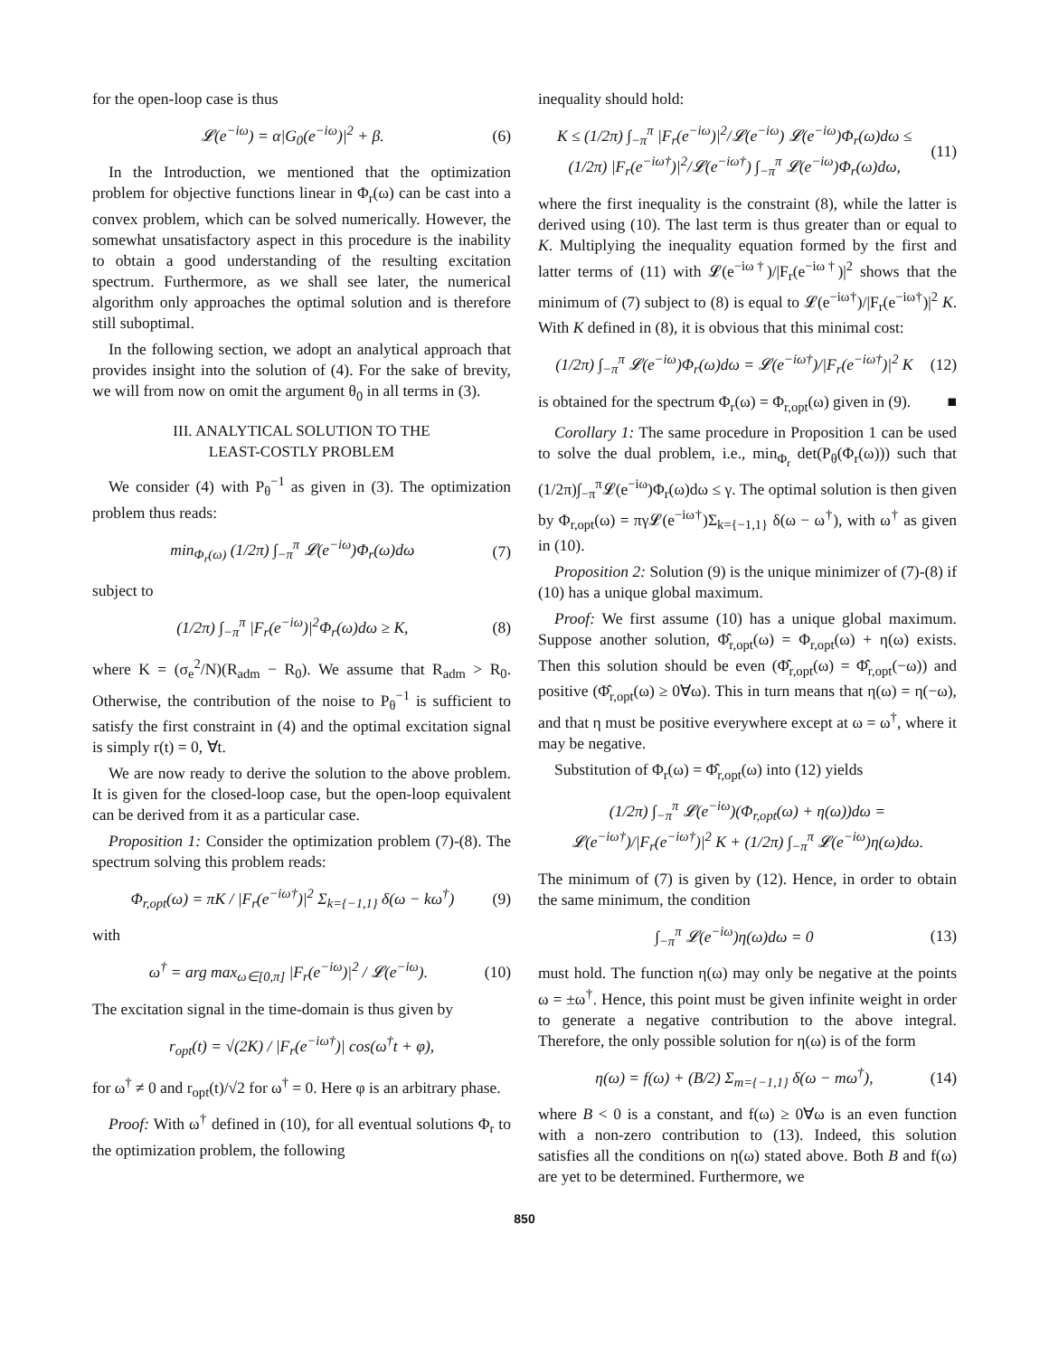for the open-loop case is thus
𝓛(e<sup>−iω</sup>) = α|G<sub>0</sub>(e<sup>−iω</sup>)|<sup>2</sup> + β. (6)
In the Introduction, we mentioned that the optimization problem for objective functions linear in Φ<sub>r</sub>(ω) can be cast into a convex problem, which can be solved numerically. However, the somewhat unsatisfactory aspect in this procedure is the inability to obtain a good understanding of the resulting excitation spectrum. Furthermore, as we shall see later, the numerical algorithm only approaches the optimal solution and is therefore still suboptimal.
In the following section, we adopt an analytical approach that provides insight into the solution of (4). For the sake of brevity, we will from now on omit the argument θ<sub>0</sub> in all terms in (3).
III. ANALYTICAL SOLUTION TO THE
LEAST-COSTLY PROBLEM
We consider (4) with P<sub>θ</sub><sup>−1</sup> as given in (3). The optimization problem thus reads:
min<sub>Φ<sub>r</sub>(ω)</sub> (1/2π) ∫<sub>−π</sub><sup>π</sup> 𝓛(e<sup>−iω</sup>)Φ<sub>r</sub>(ω)dω (7)
subject to
(1/2π) ∫<sub>−π</sub><sup>π</sup> |F<sub>r</sub>(e<sup>−iω</sup>)|<sup>2</sup>Φ<sub>r</sub>(ω)dω ≥ K, (8)
where K = (σ<sub>e</sub><sup>2</sup>/N)(R<sub>adm</sub> − R<sub>0</sub>). We assume that R<sub>adm</sub> > R<sub>0</sub>. Otherwise, the contribution of the noise to P<sub>θ</sub><sup>−1</sup> is sufficient to satisfy the first constraint in (4) and the optimal excitation signal is simply r(t) = 0, ∀t.
We are now ready to derive the solution to the above problem. It is given for the closed-loop case, but the open-loop equivalent can be derived from it as a particular case.
Proposition 1: Consider the optimization problem (7)-(8). The spectrum solving this problem reads:
Φ<sub>r,opt</sub>(ω) = πK / |F<sub>r</sub>(e<sup>−iω†</sup>)|<sup>2</sup> Σ<sub>k={−1,1}</sub> δ(ω − kω<sup>†</sup>) (9)
with
ω<sup>†</sup> = arg max<sub>ω∈[0,π]</sub> |F<sub>r</sub>(e<sup>−iω</sup>)|<sup>2</sup> / 𝓛(e<sup>−iω</sup>). (10)
The excitation signal in the time-domain is thus given by
r<sub>opt</sub>(t) = √(2K) / |F<sub>r</sub>(e<sup>−iω†</sup>)| cos(ω<sup>†</sup>t + φ),
for ω<sup>†</sup> ≠ 0 and r<sub>opt</sub>(t)/√2 for ω<sup>†</sup> = 0. Here φ is an arbitrary phase.
Proof: With ω<sup>†</sup> defined in (10), for all eventual solutions Φ<sub>r</sub> to the optimization problem, the following
inequality should hold:
K ≤ (1/2π) ∫<sub>−π</sub><sup>π</sup> |F<sub>r</sub>(e<sup>−iω</sup>)|<sup>2</sup>/𝓛(e<sup>−iω</sup>) 𝓛(e<sup>−iω</sup>)Φ<sub>r</sub>(ω)dω ≤
(1/2π) |F<sub>r</sub>(e<sup>−iω†</sup>)|<sup>2</sup>/𝓛(e<sup>−iω†</sup>) ∫<sub>−π</sub><sup>π</sup> 𝓛(e<sup>−iω</sup>)Φ<sub>r</sub>(ω)dω, (11)
where the first inequality is the constraint (8), while the latter is derived using (10). The last term is thus greater than or equal to K. Multiplying the inequality equation formed by the first and latter terms of (11) with 𝓛(e<sup>−iω†</sup>)/|F<sub>r</sub>(e<sup>−iω†</sup>)|<sup>2</sup> shows that the minimum of (7) subject to (8) is equal to 𝓛(e<sup>−iω†</sup>)/|F<sub>r</sub>(e<sup>−iω†</sup>)|<sup>2</sup> K. With K defined in (8), it is obvious that this minimal cost:
(1/2π) ∫<sub>−π</sub><sup>π</sup> 𝓛(e<sup>−iω</sup>)Φ<sub>r</sub>(ω)dω = 𝓛(e<sup>−iω†</sup>)/|F<sub>r</sub>(e<sup>−iω†</sup>)|<sup>2</sup> K (12)
is obtained for the spectrum Φ<sub>r</sub>(ω) = Φ<sub>r,opt</sub>(ω) given in (9). ■
Corollary 1: The same procedure in Proposition 1 can be used to solve the dual problem, i.e., min<sub>Φ<sub>r</sub></sub> det(P<sub>θ</sub>(Φ<sub>r</sub>(ω))) such that (1/2π)∫<sub>−π</sub><sup>π</sup>𝓛(e<sup>−iω</sup>)Φ<sub>r</sub>(ω)dω ≤ γ. The optimal solution is then given by Φ<sub>r,opt</sub>(ω) = πγ𝓛(e<sup>−iω†</sup>)Σ<sub>k={−1,1}</sub> δ(ω − ω<sup>†</sup>), with ω<sup>†</sup> as given in (10).
Proposition 2: Solution (9) is the unique minimizer of (7)-(8) if (10) has a unique global maximum.
Proof: We first assume (10) has a unique global maximum. Suppose another solution, Φ̂<sub>r,opt</sub>(ω) = Φ<sub>r,opt</sub>(ω) + η(ω) exists. Then this solution should be even (Φ̂<sub>r,opt</sub>(ω) = Φ̂<sub>r,opt</sub>(−ω)) and positive (Φ̂<sub>r,opt</sub>(ω) ≥ 0∀ω). This in turn means that η(ω) = η(−ω), and that η must be positive everywhere except at ω = ω<sup>†</sup>, where it may be negative.
Substitution of Φ<sub>r</sub>(ω) = Φ̂<sub>r,opt</sub>(ω) into (12) yields
(1/2π) ∫<sub>−π</sub><sup>π</sup> 𝓛(e<sup>−iω</sup>)(Φ<sub>r,opt</sub>(ω) + η(ω))dω =
𝓛(e<sup>−iω†</sup>)/|F<sub>r</sub>(e<sup>−iω†</sup>)|<sup>2</sup> K + (1/2π) ∫<sub>−π</sub><sup>π</sup> 𝓛(e<sup>−iω</sup>)η(ω)dω.
The minimum of (7) is given by (12). Hence, in order to obtain the same minimum, the condition
∫<sub>−π</sub><sup>π</sup> 𝓛(e<sup>−iω</sup>)η(ω)dω = 0 (13)
must hold. The function η(ω) may only be negative at the points ω = ±ω<sup>†</sup>. Hence, this point must be given infinite weight in order to generate a negative contribution to the above integral. Therefore, the only possible solution for η(ω) is of the form
η(ω) = f(ω) + (B/2) Σ<sub>m={−1,1}</sub> δ(ω − mω<sup>†</sup>), (14)
where B < 0 is a constant, and f(ω) ≥ 0∀ω is an even function with a non-zero contribution to (13). Indeed, this solution satisfies all the conditions on η(ω) stated above. Both B and f(ω) are yet to be determined. Furthermore, we
850